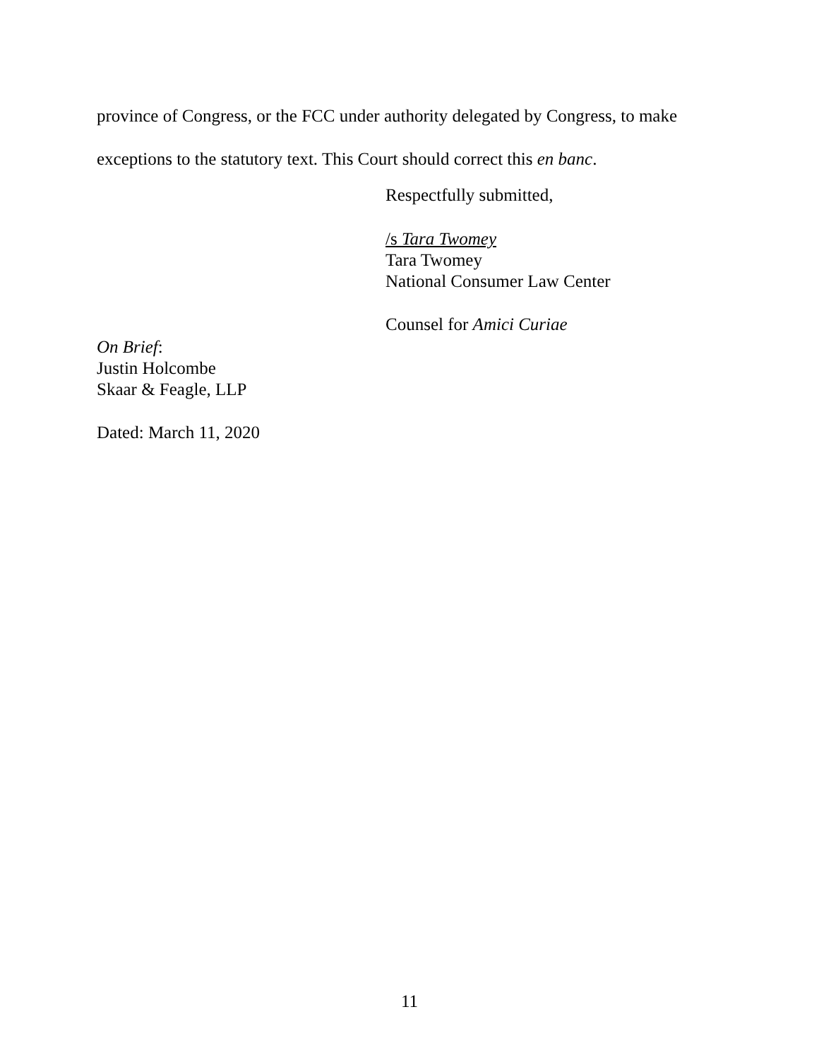province of Congress, or the FCC under authority delegated by Congress, to make
exceptions to the statutory text. This Court should correct this en banc.
Respectfully submitted,
/s Tara Twomey
Tara Twomey
National Consumer Law Center
Counsel for Amici Curiae
On Brief:
Justin Holcombe
Skaar & Feagle, LLP
Dated: March 11, 2020
11